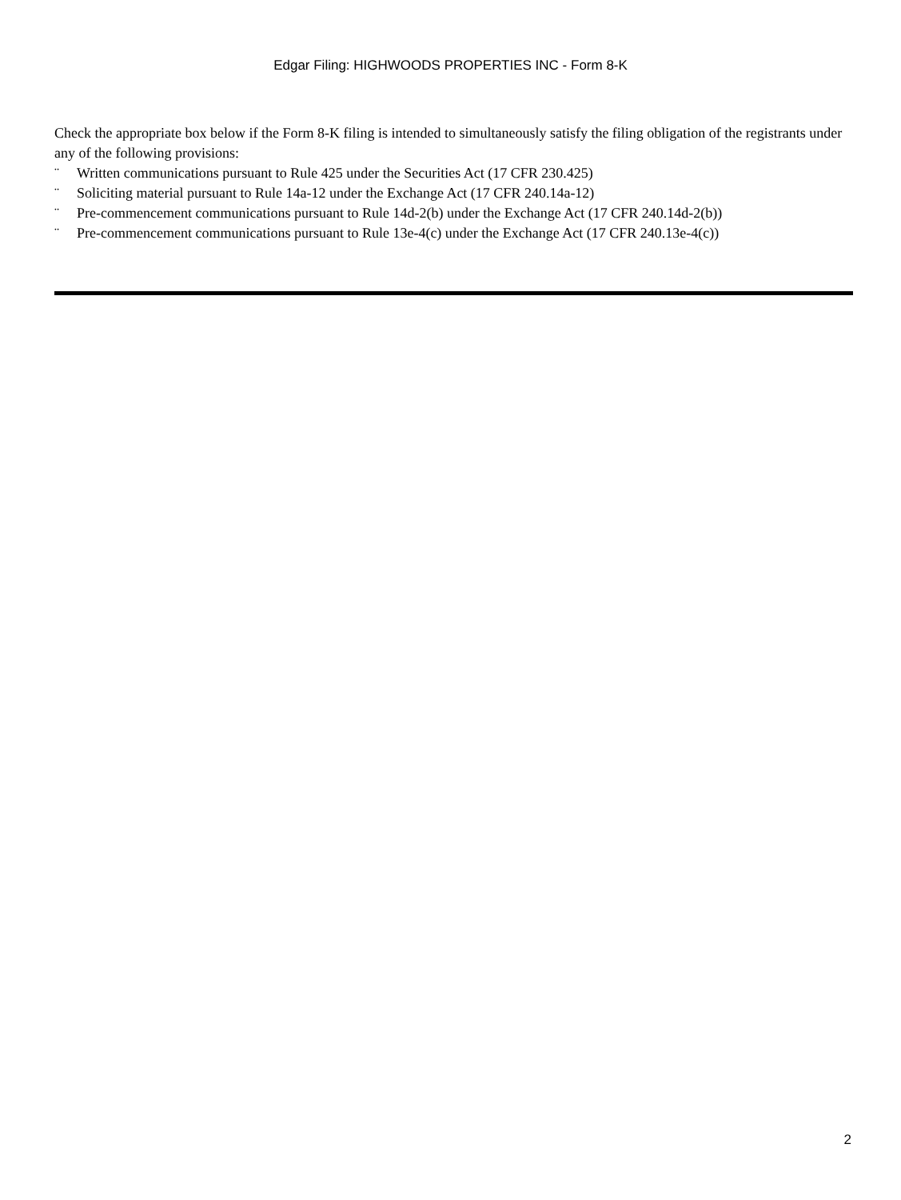Edgar Filing: HIGHWOODS PROPERTIES INC - Form 8-K
Check the appropriate box below if the Form 8-K filing is intended to simultaneously satisfy the filing obligation of the registrants under any of the following provisions:
¨ Written communications pursuant to Rule 425 under the Securities Act (17 CFR 230.425)
¨ Soliciting material pursuant to Rule 14a-12 under the Exchange Act (17 CFR 240.14a-12)
¨ Pre-commencement communications pursuant to Rule 14d-2(b) under the Exchange Act (17 CFR 240.14d-2(b))
¨ Pre-commencement communications pursuant to Rule 13e-4(c) under the Exchange Act (17 CFR 240.13e-4(c))
2